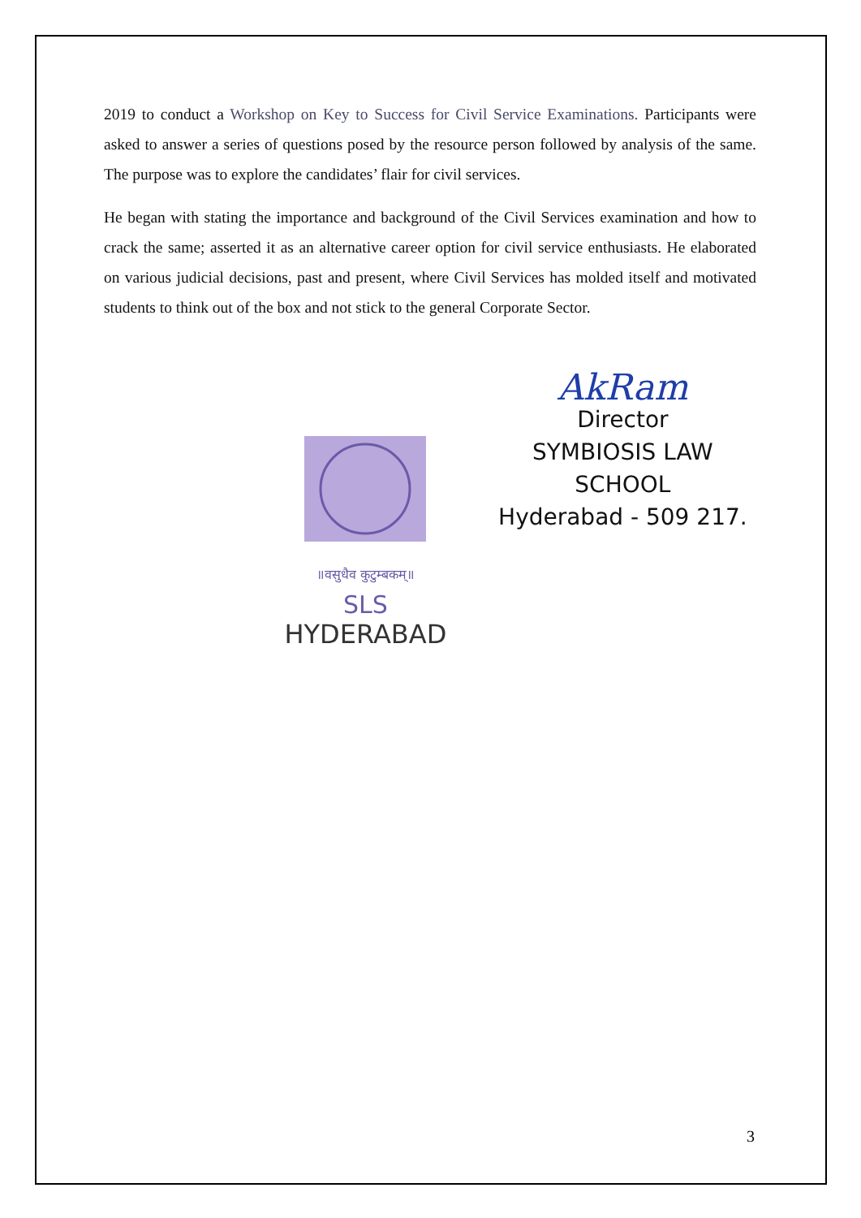2019 to conduct a Workshop on Key to Success for Civil Service Examinations. Participants were asked to answer a series of questions posed by the resource person followed by analysis of the same. The purpose was to explore the candidates’ flair for civil services.
He began with stating the importance and background of the Civil Services examination and how to crack the same; asserted it as an alternative career option for civil service enthusiasts. He elaborated on various judicial decisions, past and present, where Civil Services has molded itself and motivated students to think out of the box and not stick to the general Corporate Sector.
॥वसुधैव कुटुम्बकम्॥
SLS
HYDERABAD
AkRam
Director
SYMBIOSIS LAW SCHOOL
Hyderabad - 509 217.
3